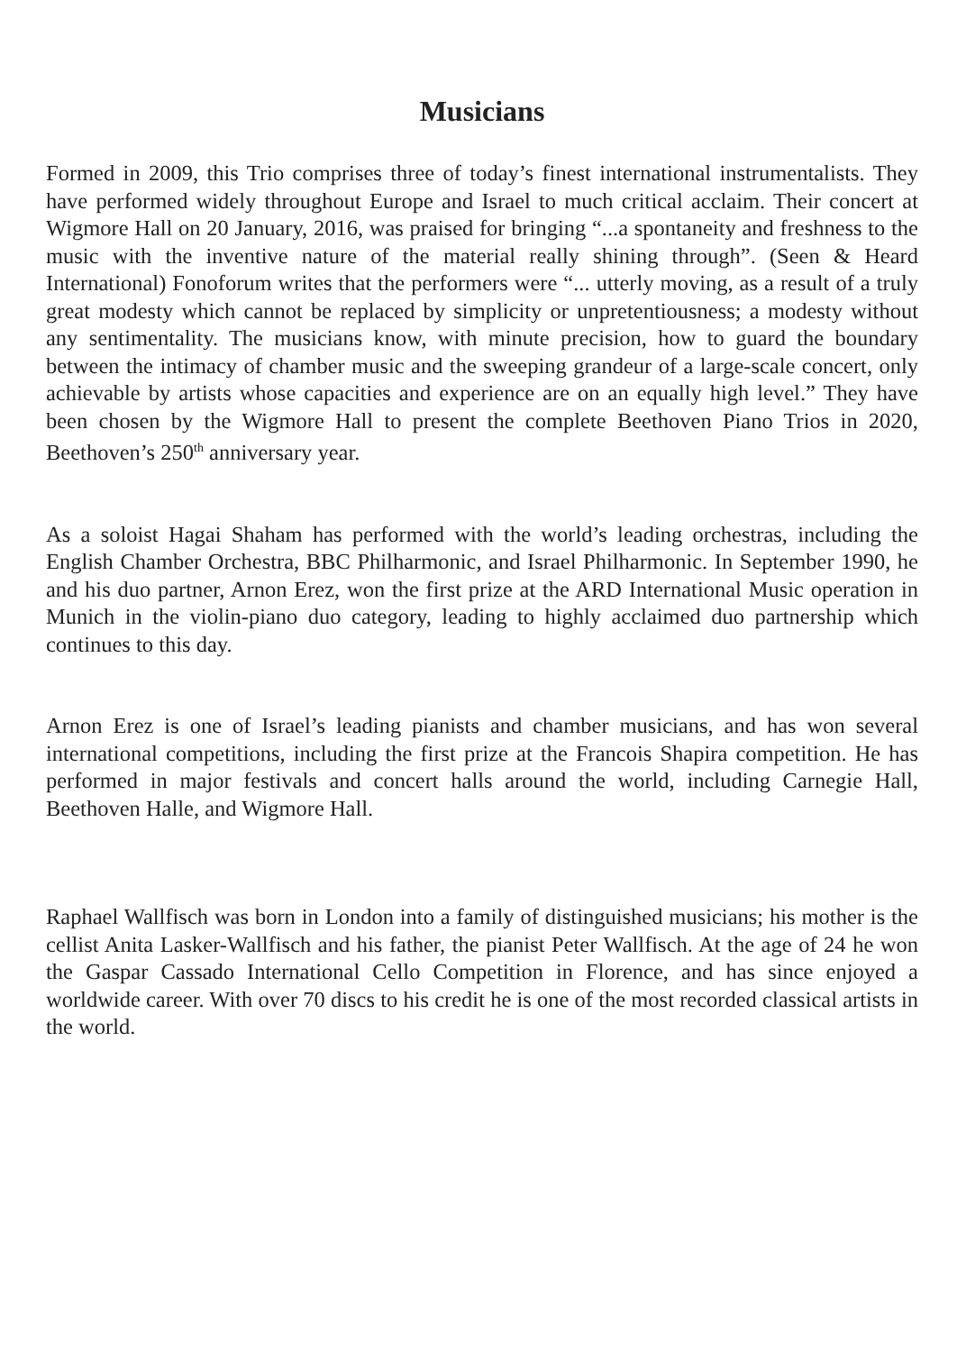Musicians
Formed in 2009, this Trio comprises three of today’s finest international instrumentalists. They have performed widely throughout Europe and Israel to much critical acclaim. Their concert at Wigmore Hall on 20 January, 2016, was praised for bringing “...a spontaneity and freshness to the music with the inventive nature of the material really shining through”. (Seen & Heard International) Fonoforum writes that the performers were “... utterly moving, as a result of a truly great modesty which cannot be replaced by simplicity or unpretentiousness; a modesty without any sentimentality. The musicians know, with minute precision, how to guard the boundary between the intimacy of chamber music and the sweeping grandeur of a large-scale concert, only achievable by artists whose capacities and experience are on an equally high level.” They have been chosen by the Wigmore Hall to present the complete Beethoven Piano Trios in 2020, Beethoven’s 250<sup>th</sup> anniversary year.
As a soloist Hagai Shaham has performed with the world’s leading orchestras, including the English Chamber Orchestra, BBC Philharmonic, and Israel Philharmonic. In September 1990, he and his duo partner, Arnon Erez, won the first prize at the ARD International Music operation in Munich in the violin-piano duo category, leading to highly acclaimed duo partnership which continues to this day.
Arnon Erez is one of Israel’s leading pianists and chamber musicians, and has won several international competitions, including the first prize at the Francois Shapira competition. He has performed in major festivals and concert halls around the world, including Carnegie Hall, Beethoven Halle, and Wigmore Hall.
Raphael Wallfisch was born in London into a family of distinguished musicians; his mother is the cellist Anita Lasker-Wallfisch and his father, the pianist Peter Wallfisch. At the age of 24 he won the Gaspar Cassado International Cello Competition in Florence, and has since enjoyed a worldwide career. With over 70 discs to his credit he is one of the most recorded classical artists in the world.